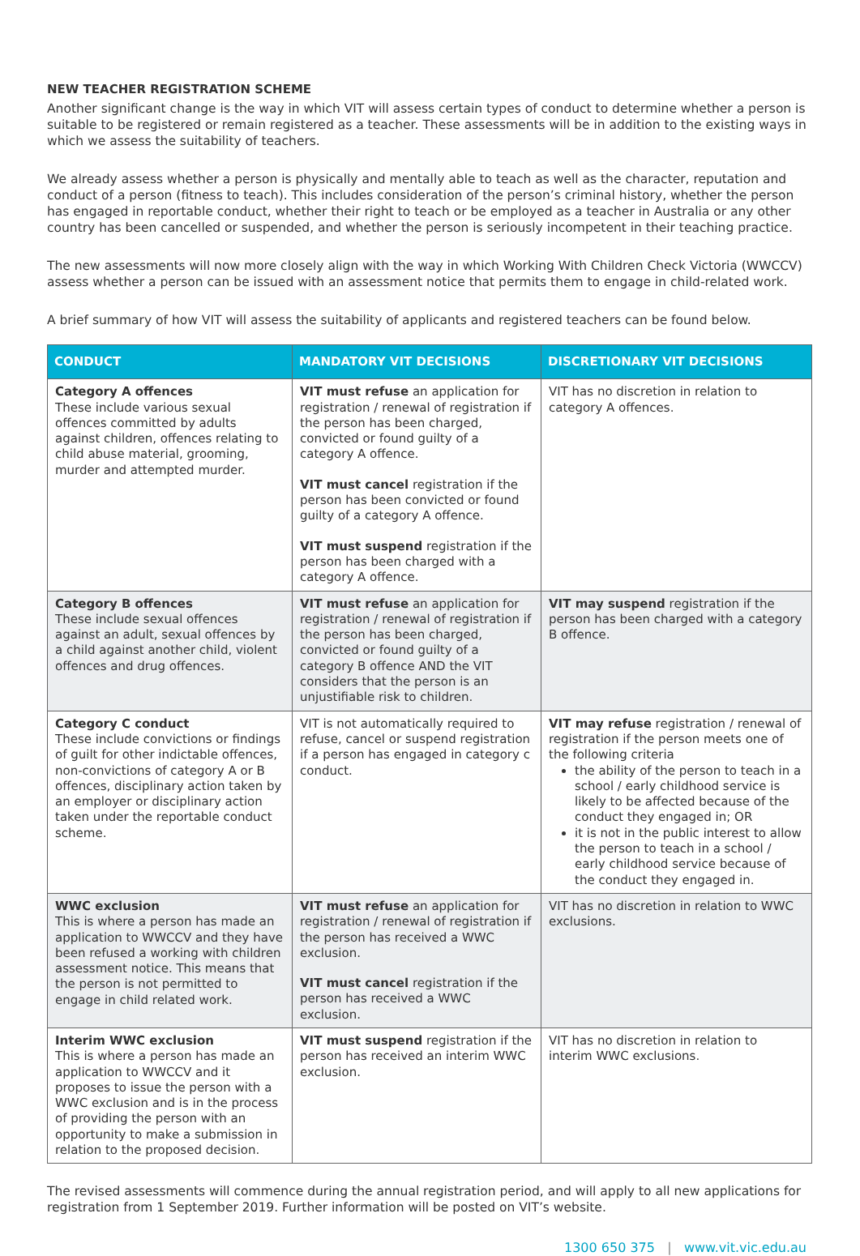NEW TEACHER REGISTRATION SCHEME
Another significant change is the way in which VIT will assess certain types of conduct to determine whether a person is suitable to be registered or remain registered as a teacher. These assessments will be in addition to the existing ways in which we assess the suitability of teachers.
We already assess whether a person is physically and mentally able to teach as well as the character, reputation and conduct of a person (fitness to teach). This includes consideration of the person’s criminal history, whether the person has engaged in reportable conduct, whether their right to teach or be employed as a teacher in Australia or any other country has been cancelled or suspended, and whether the person is seriously incompetent in their teaching practice.
The new assessments will now more closely align with the way in which Working With Children Check Victoria (WWCCV) assess whether a person can be issued with an assessment notice that permits them to engage in child-related work.
A brief summary of how VIT will assess the suitability of applicants and registered teachers can be found below.
| CONDUCT | MANDATORY VIT DECISIONS | DISCRETIONARY VIT DECISIONS |
| --- | --- | --- |
| Category A offences These include various sexual offences committed by adults against children, offences relating to child abuse material, grooming, murder and attempted murder. | VIT must refuse an application for registration / renewal of registration if the person has been charged, convicted or found guilty of a category A offence. VIT must cancel registration if the person has been convicted or found guilty of a category A offence. VIT must suspend registration if the person has been charged with a category A offence. | VIT has no discretion in relation to category A offences. |
| Category B offences These include sexual offences against an adult, sexual offences by a child against another child, violent offences and drug offences. | VIT must refuse an application for registration / renewal of registration if the person has been charged, convicted or found guilty of a category B offence AND the VIT considers that the person is an unjustifiable risk to children. | VIT may suspend registration if the person has been charged with a category B offence. |
| Category C conduct These include convictions or findings of guilt for other indictable offences, non-convictions of category A or B offences, disciplinary action taken by an employer or disciplinary action taken under the reportable conduct scheme. | VIT is not automatically required to refuse, cancel or suspend registration if a person has engaged in category c conduct. | VIT may refuse registration / renewal of registration if the person meets one of the following criteria the ability of the person to teach in a school / early childhood service is likely to be affected because of the conduct they engaged in; OR it is not in the public interest to allow the person to teach in a school / early childhood service because of the conduct they engaged in. |
| WWC exclusion This is where a person has made an application to WWCCV and they have been refused a working with children assessment notice. This means that the person is not permitted to engage in child related work. | VIT must refuse an application for registration / renewal of registration if the person has received a WWC exclusion. VIT must cancel registration if the person has received a WWC exclusion. | VIT has no discretion in relation to WWC exclusions. |
| Interim WWC exclusion This is where a person has made an application to WWCCV and it proposes to issue the person with a WWC exclusion and is in the process of providing the person with an opportunity to make a submission in relation to the proposed decision. | VIT must suspend registration if the person has received an interim WWC exclusion. | VIT has no discretion in relation to interim WWC exclusions. |
The revised assessments will commence during the annual registration period, and will apply to all new applications for registration from 1 September 2019. Further information will be posted on VIT’s website.
1300 650 375 | www.vit.vic.edu.au